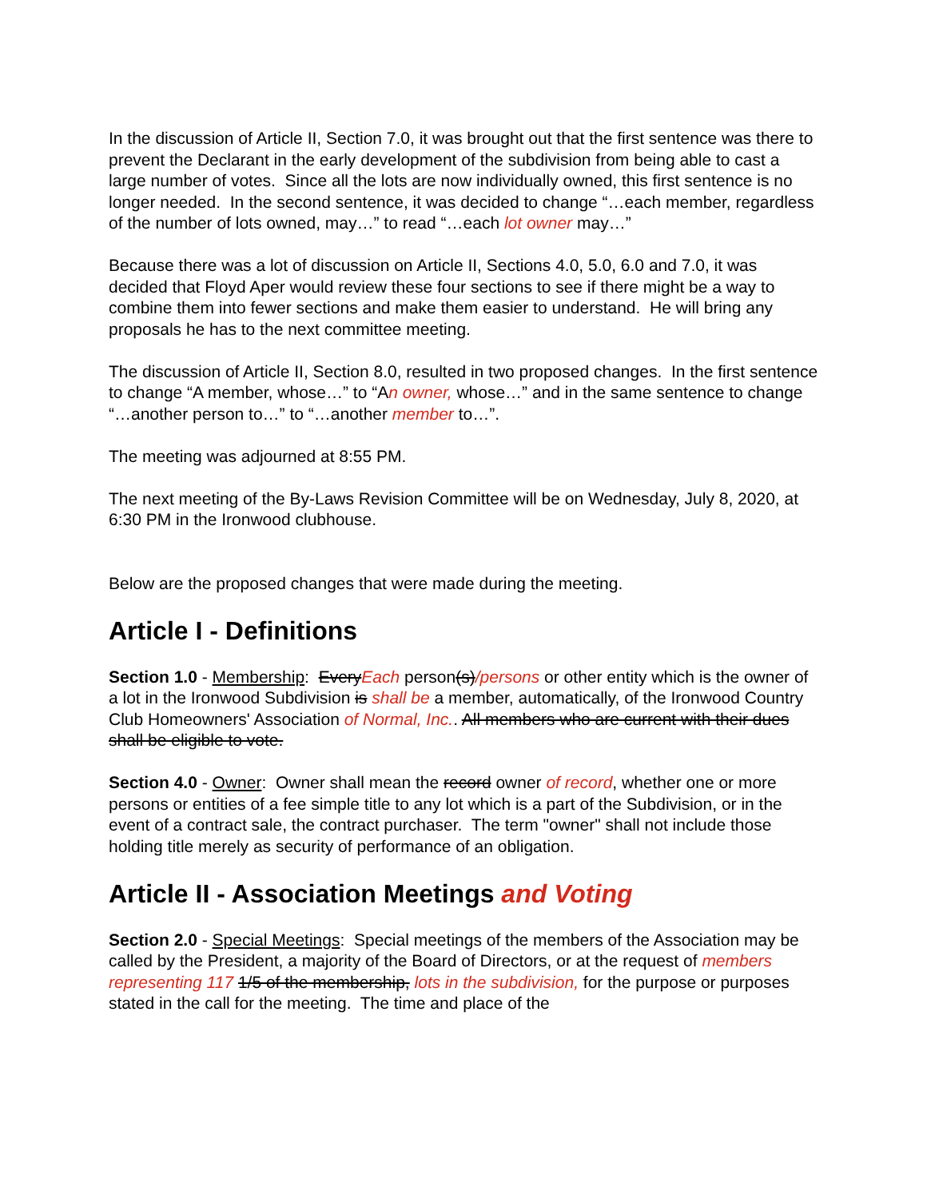In the discussion of Article II, Section 7.0, it was brought out that the first sentence was there to prevent the Declarant in the early development of the subdivision from being able to cast a large number of votes. Since all the lots are now individually owned, this first sentence is no longer needed. In the second sentence, it was decided to change “…each member, regardless of the number of lots owned, may…” to read “…each lot owner may…”
Because there was a lot of discussion on Article II, Sections 4.0, 5.0, 6.0 and 7.0, it was decided that Floyd Aper would review these four sections to see if there might be a way to combine them into fewer sections and make them easier to understand. He will bring any proposals he has to the next committee meeting.
The discussion of Article II, Section 8.0, resulted in two proposed changes. In the first sentence to change “A member, whose…” to “An owner, whose…” and in the same sentence to change “…another person to…” to “…another member to…”.
The meeting was adjourned at 8:55 PM.
The next meeting of the By-Laws Revision Committee will be on Wednesday, July 8, 2020, at 6:30 PM in the Ironwood clubhouse.
Below are the proposed changes that were made during the meeting.
Article I - Definitions
Section 1.0 - Membership: EveryEach person(s)/persons or other entity which is the owner of a lot in the Ironwood Subdivision is shall be a member, automatically, of the Ironwood Country Club Homeowners' Association of Normal, Inc.. All members who are current with their dues shall be eligible to vote.
Section 4.0 - Owner: Owner shall mean the record owner of record, whether one or more persons or entities of a fee simple title to any lot which is a part of the Subdivision, or in the event of a contract sale, the contract purchaser. The term "owner" shall not include those holding title merely as security of performance of an obligation.
Article II - Association Meetings and Voting
Section 2.0 - Special Meetings: Special meetings of the members of the Association may be called by the President, a majority of the Board of Directors, or at the request of members representing 117 1/5 of the membership, lots in the subdivision, for the purpose or purposes stated in the call for the meeting. The time and place of the